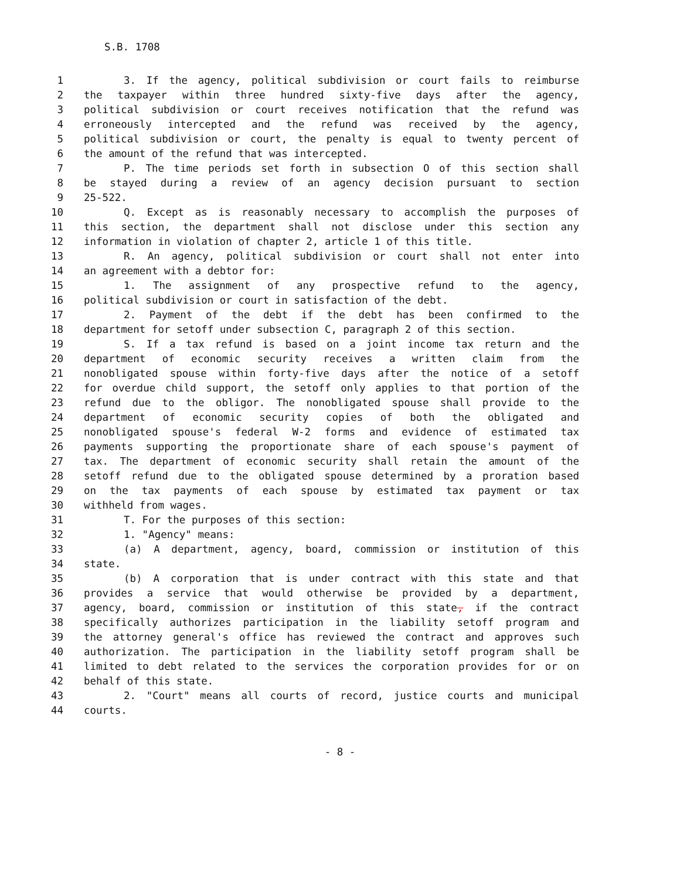S.B. 1708
1 3. If the agency, political subdivision or court fails to reimburse
2 the taxpayer within three hundred sixty-five days after the agency,
3 political subdivision or court receives notification that the refund was
4 erroneously intercepted and the refund was received by the agency,
5 political subdivision or court, the penalty is equal to twenty percent of
6 the amount of the refund that was intercepted.
7 P. The time periods set forth in subsection O of this section shall
8 be stayed during a review of an agency decision pursuant to section
9 25-522.
10 Q. Except as is reasonably necessary to accomplish the purposes of
11 this section, the department shall not disclose under this section any
12 information in violation of chapter 2, article 1 of this title.
13 R. An agency, political subdivision or court shall not enter into
14 an agreement with a debtor for:
15 1. The assignment of any prospective refund to the agency,
16 political subdivision or court in satisfaction of the debt.
17 2. Payment of the debt if the debt has been confirmed to the
18 department for setoff under subsection C, paragraph 2 of this section.
19 S. If a tax refund is based on a joint income tax return and the
20 department of economic security receives a written claim from the
21 nonobligated spouse within forty-five days after the notice of a setoff
22 for overdue child support, the setoff only applies to that portion of the
23 refund due to the obligor. The nonobligated spouse shall provide to the
24 department of economic security copies of both the obligated and
25 nonobligated spouse's federal W-2 forms and evidence of estimated tax
26 payments supporting the proportionate share of each spouse's payment of
27 tax. The department of economic security shall retain the amount of the
28 setoff refund due to the obligated spouse determined by a proration based
29 on the tax payments of each spouse by estimated tax payment or tax
30 withheld from wages.
31 T. For the purposes of this section:
32 1. "Agency" means:
33 (a) A department, agency, board, commission or institution of this
34 state.
35 (b) A corporation that is under contract with this state and that
36 provides a service that would otherwise be provided by a department,
37 agency, board, commission or institution of this state, if the contract
38 specifically authorizes participation in the liability setoff program and
39 the attorney general's office has reviewed the contract and approves such
40 authorization. The participation in the liability setoff program shall be
41 limited to debt related to the services the corporation provides for or on
42 behalf of this state.
43 2. "Court" means all courts of record, justice courts and municipal
44 courts.
- 8 -